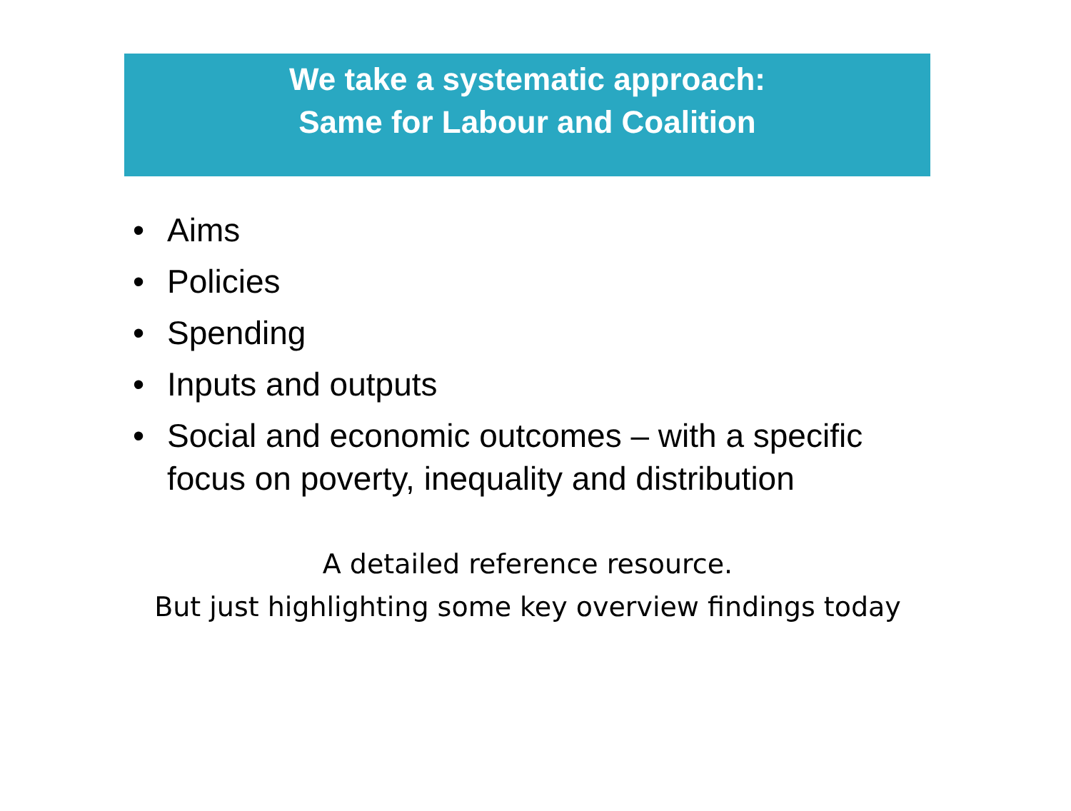We take a systematic approach:
Same for Labour and Coalition
• Aims
• Policies
• Spending
• Inputs and outputs
• Social and economic outcomes – with a specific focus on poverty, inequality and distribution
A detailed reference resource.
But just highlighting some key overview findings today